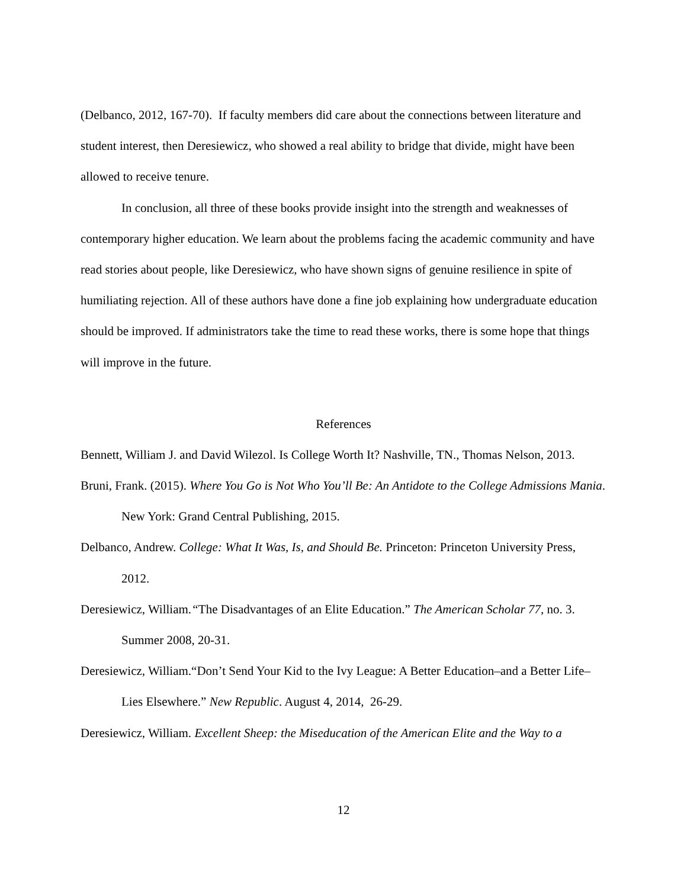(Delbanco, 2012, 167-70). If faculty members did care about the connections between literature and student interest, then Deresiewicz, who showed a real ability to bridge that divide, might have been allowed to receive tenure.
In conclusion, all three of these books provide insight into the strength and weaknesses of contemporary higher education. We learn about the problems facing the academic community and have read stories about people, like Deresiewicz, who have shown signs of genuine resilience in spite of humiliating rejection. All of these authors have done a fine job explaining how undergraduate education should be improved. If administrators take the time to read these works, there is some hope that things will improve in the future.
References
Bennett, William J. and David Wilezol. Is College Worth It? Nashville, TN., Thomas Nelson, 2013.
Bruni, Frank. (2015). Where You Go is Not Who You’ll Be: An Antidote to the College Admissions Mania. New York: Grand Central Publishing, 2015.
Delbanco, Andrew. College: What It Was, Is, and Should Be. Princeton: Princeton University Press, 2012.
Deresiewicz, William.“The Disadvantages of an Elite Education.” The American Scholar 77, no. 3. Summer 2008, 20-31.
Deresiewicz, William.“Don’t Send Your Kid to the Ivy League: A Better Education–and a Better Life–Lies Elsewhere.” New Republic. August 4, 2014, 26-29.
Deresiewicz, William. Excellent Sheep: the Miseducation of the American Elite and the Way to a
12